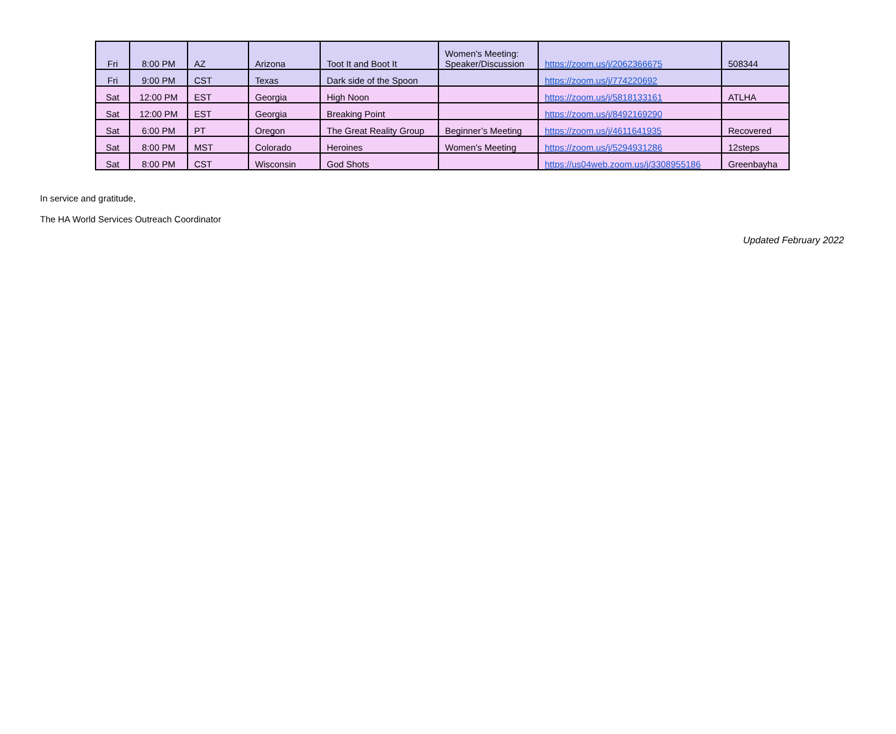| Fri | 8:00 PM | AZ | Arizona | Toot It and Boot It | Women's Meeting: Speaker/Discussion | https://zoom.us/j/2062366675 | 508344 |
| Fri | 9:00 PM | CST | Texas | Dark side of the Spoon | | https://zoom.us/j/774220692 | |
| Sat | 12:00 PM | EST | Georgia | High Noon | | https://zoom.us/j/5818133161 | ATLHA |
| Sat | 12:00 PM | EST | Georgia | Breaking Point | | https://zoom.us/j/8492169290 | |
| Sat | 6:00 PM | PT | Oregon | The Great Reality Group | Beginner’s Meeting | https://zoom.us/j/4611641935 | Recovered |
| Sat | 8:00 PM | MST | Colorado | Heroines | Women's Meeting | https://zoom.us/j/5294931286 | 12steps |
| Sat | 8:00 PM | CST | Wisconsin | God Shots | | https://us04web.zoom.us/j/3308955186 | Greenbayha |
In service and gratitude,
The HA World Services Outreach Coordinator
Updated February 2022